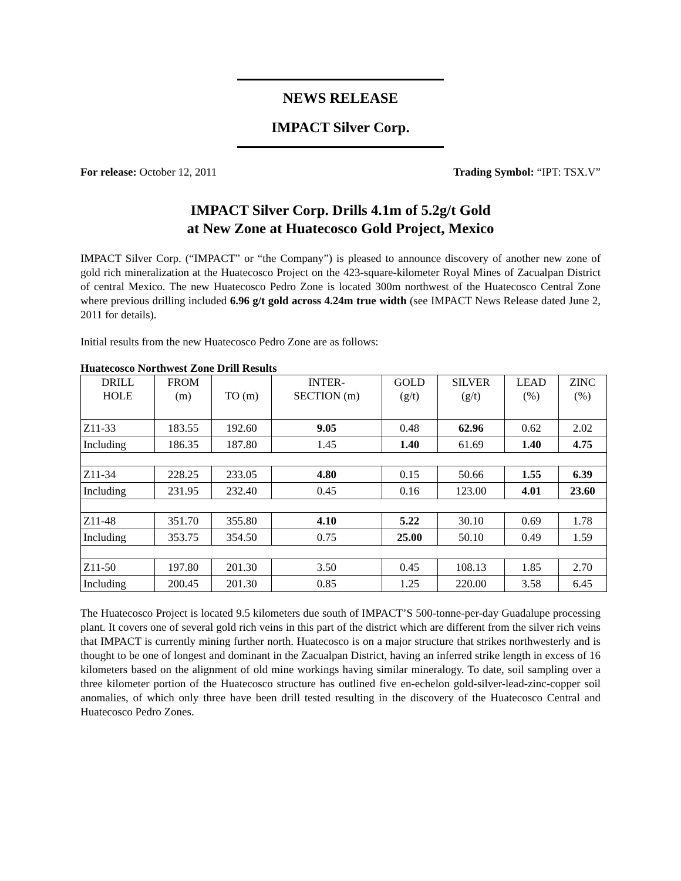NEWS RELEASE
IMPACT Silver Corp.
For release: October 12, 2011 Trading Symbol: “IPT: TSX.V”
IMPACT Silver Corp. Drills 4.1m of 5.2g/t Gold
at New Zone at Huatecosco Gold Project, Mexico
IMPACT Silver Corp. (“IMPACT” or “the Company”) is pleased to announce discovery of another new zone of gold rich mineralization at the Huatecosco Project on the 423-square-kilometer Royal Mines of Zacualpan District of central Mexico. The new Huatecosco Pedro Zone is located 300m northwest of the Huatecosco Central Zone where previous drilling included 6.96 g/t gold across 4.24m true width (see IMPACT News Release dated June 2, 2011 for details).
Initial results from the new Huatecosco Pedro Zone are as follows:
Huatecosco Northwest Zone Drill Results
| DRILL HOLE | FROM (m) | TO (m) | INTER- SECTION (m) | GOLD (g/t) | SILVER (g/t) | LEAD (%) | ZINC (%) |
| --- | --- | --- | --- | --- | --- | --- | --- |
| Z11-33 | 183.55 | 192.60 | 9.05 | 0.48 | 62.96 | 0.62 | 2.02 |
| Including | 186.35 | 187.80 | 1.45 | 1.40 | 61.69 | 1.40 | 4.75 |
| Z11-34 | 228.25 | 233.05 | 4.80 | 0.15 | 50.66 | 1.55 | 6.39 |
| Including | 231.95 | 232.40 | 0.45 | 0.16 | 123.00 | 4.01 | 23.60 |
| Z11-48 | 351.70 | 355.80 | 4.10 | 5.22 | 30.10 | 0.69 | 1.78 |
| Including | 353.75 | 354.50 | 0.75 | 25.00 | 50.10 | 0.49 | 1.59 |
| Z11-50 | 197.80 | 201.30 | 3.50 | 0.45 | 108.13 | 1.85 | 2.70 |
| Including | 200.45 | 201.30 | 0.85 | 1.25 | 220.00 | 3.58 | 6.45 |
The Huatecosco Project is located 9.5 kilometers due south of IMPACT’S 500-tonne-per-day Guadalupe processing plant. It covers one of several gold rich veins in this part of the district which are different from the silver rich veins that IMPACT is currently mining further north. Huatecosco is on a major structure that strikes northwesterly and is thought to be one of longest and dominant in the Zacualpan District, having an inferred strike length in excess of 16 kilometers based on the alignment of old mine workings having similar mineralogy. To date, soil sampling over a three kilometer portion of the Huatecosco structure has outlined five en-echelon gold-silver-lead-zinc-copper soil anomalies, of which only three have been drill tested resulting in the discovery of the Huatecosco Central and Huatecosco Pedro Zones.